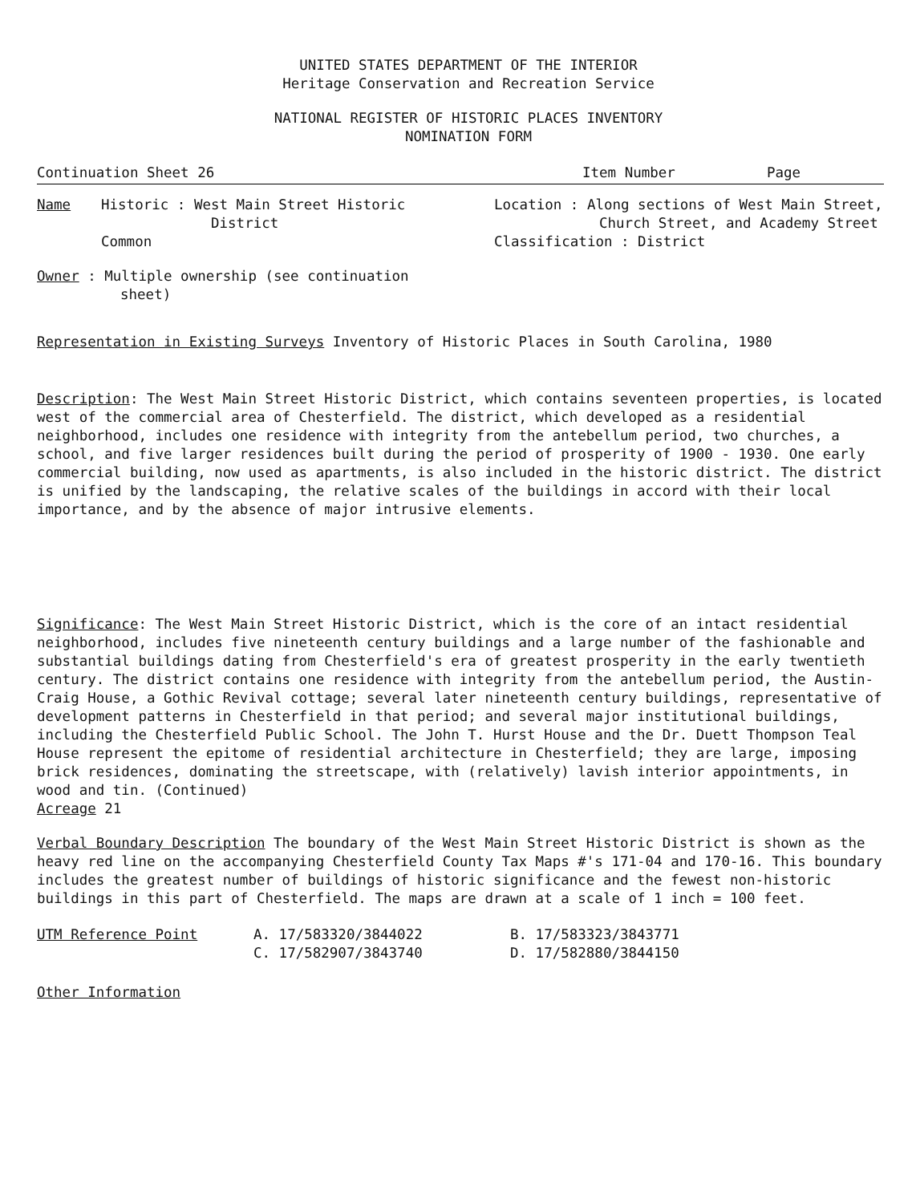UNITED STATES DEPARTMENT OF THE INTERIOR
Heritage Conservation and Recreation Service
NATIONAL REGISTER OF HISTORIC PLACES INVENTORY
NOMINATION FORM
Continuation Sheet 26 Item Number Page
Name Historic : West Main Street Historic
District
Common
Location : Along sections of West Main Street,
Church Street, and Academy Street
Classification : District
Owner : Multiple ownership (see continuation
sheet)
Representation in Existing Surveys Inventory of Historic Places in South Carolina, 1980
Description: The West Main Street Historic District, which contains seventeen properties, is located west of the commercial area of Chesterfield. The district, which developed as a residential neighborhood, includes one residence with integrity from the antebellum period, two churches, a school, and five larger residences built during the period of prosperity of 1900 - 1930. One early commercial building, now used as apartments, is also included in the historic district. The district is unified by the landscaping, the relative scales of the buildings in accord with their local importance, and by the absence of major intrusive elements.
Significance: The West Main Street Historic District, which is the core of an intact residential neighborhood, includes five nineteenth century buildings and a large number of the fashionable and substantial buildings dating from Chesterfield's era of greatest prosperity in the early twentieth century. The district contains one residence with integrity from the antebellum period, the Austin-Craig House, a Gothic Revival cottage; several later nineteenth century buildings, representative of development patterns in Chesterfield in that period; and several major institutional buildings, including the Chesterfield Public School. The John T. Hurst House and the Dr. Duett Thompson Teal House represent the epitome of residential architecture in Chesterfield; they are large, imposing brick residences, dominating the streetscape, with (relatively) lavish interior appointments, in wood and tin. (Continued)
Acreage 21
Verbal Boundary Description The boundary of the West Main Street Historic District is shown as the heavy red line on the accompanying Chesterfield County Tax Maps #'s 171-04 and 170-16. This boundary includes the greatest number of buildings of historic significance and the fewest non-historic buildings in this part of Chesterfield. The maps are drawn at a scale of 1 inch = 100 feet.
UTM Reference Point A. 17/583320/3844022
C. 17/582907/3843740
B. 17/583323/3843771
D. 17/582880/3844150
Other Information